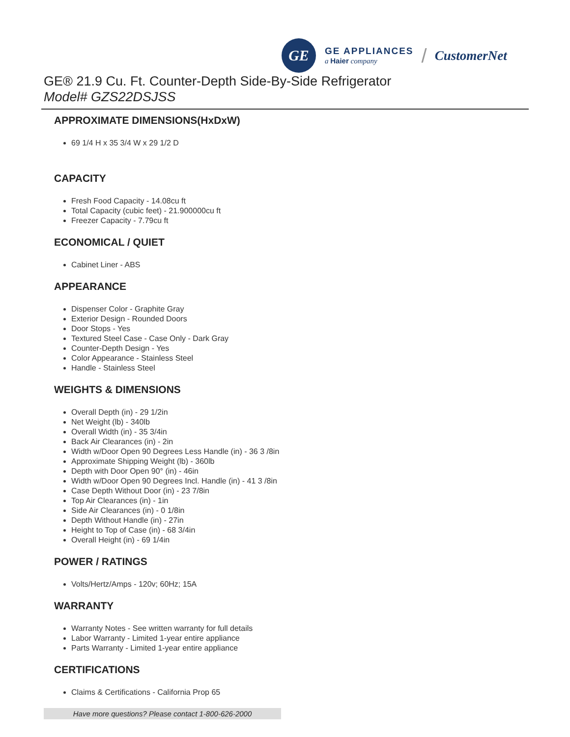GE
GE APPLIANCES
a Haier company
/ CustomerNet
GE® 21.9 Cu. Ft. Counter-Depth Side-By-Side Refrigerator
Model# GZS22DSJSS
APPROXIMATE DIMENSIONS(HxDxW)
69 1/4 H x 35 3/4 W x 29 1/2 D
CAPACITY
Fresh Food Capacity - 14.08cu ft
Total Capacity (cubic feet) - 21.900000cu ft
Freezer Capacity - 7.79cu ft
ECONOMICAL / QUIET
Cabinet Liner - ABS
APPEARANCE
Dispenser Color - Graphite Gray
Exterior Design - Rounded Doors
Door Stops - Yes
Textured Steel Case - Case Only - Dark Gray
Counter-Depth Design - Yes
Color Appearance - Stainless Steel
Handle - Stainless Steel
WEIGHTS & DIMENSIONS
Overall Depth (in) - 29 1/2in
Net Weight (lb) - 340lb
Overall Width (in) - 35 3/4in
Back Air Clearances (in) - 2in
Width w/Door Open 90 Degrees Less Handle (in) - 36 3 /8in
Approximate Shipping Weight (lb) - 360lb
Depth with Door Open 90° (in) - 46in
Width w/Door Open 90 Degrees Incl. Handle (in) - 41 3 /8in
Case Depth Without Door (in) - 23 7/8in
Top Air Clearances (in) - 1in
Side Air Clearances (in) - 0 1/8in
Depth Without Handle (in) - 27in
Height to Top of Case (in) - 68 3/4in
Overall Height (in) - 69 1/4in
POWER / RATINGS
Volts/Hertz/Amps - 120v; 60Hz; 15A
WARRANTY
Warranty Notes - See written warranty for full details
Labor Warranty - Limited 1-year entire appliance
Parts Warranty - Limited 1-year entire appliance
CERTIFICATIONS
Claims & Certifications - California Prop 65
Have more questions? Please contact 1-800-626-2000